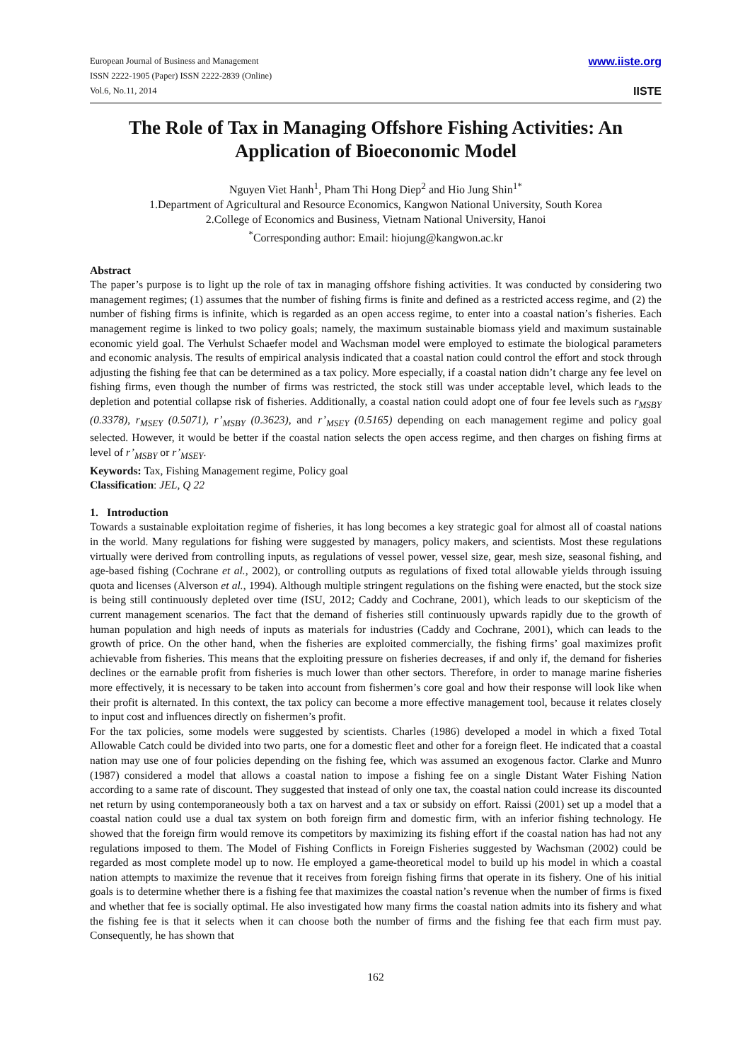European Journal of Business and Management
ISSN 2222-1905 (Paper) ISSN 2222-2839 (Online)
Vol.6, No.11, 2014
www.iiste.org
IISTE
The Role of Tax in Managing Offshore Fishing Activities: An Application of Bioeconomic Model
Nguyen Viet Hanh<sup>1</sup>, Pham Thi Hong Diep<sup>2</sup> and Hio Jung Shin<sup>1*</sup>
1.Department of Agricultural and Resource Economics, Kangwon National University, South Korea
2.College of Economics and Business, Vietnam National University, Hanoi
<sup>*</sup> Corresponding author: Email: hiojung@kangwon.ac.kr
Abstract
The paper’s purpose is to light up the role of tax in managing offshore fishing activities. It was conducted by considering two management regimes; (1) assumes that the number of fishing firms is finite and defined as a restricted access regime, and (2) the number of fishing firms is infinite, which is regarded as an open access regime, to enter into a coastal nation’s fisheries. Each management regime is linked to two policy goals; namely, the maximum sustainable biomass yield and maximum sustainable economic yield goal. The Verhulst Schaefer model and Wachsman model were employed to estimate the biological parameters and economic analysis. The results of empirical analysis indicated that a coastal nation could control the effort and stock through adjusting the fishing fee that can be determined as a tax policy. More especially, if a coastal nation didn’t charge any fee level on fishing firms, even though the number of firms was restricted, the stock still was under acceptable level, which leads to the depletion and potential collapse risk of fisheries. Additionally, a coastal nation could adopt one of four fee levels such as r<sub>MSBY</sub> (0.3378), r<sub>MSEY</sub> (0.5071), r’<sub>MSBY</sub> (0.3623), and r’<sub>MSEY</sub> (0.5165) depending on each management regime and policy goal selected. However, it would be better if the coastal nation selects the open access regime, and then charges on fishing firms at level of r’<sub>MSBY</sub> or r’<sub>MSEY</sub>.
Keywords: Tax, Fishing Management regime, Policy goal
Classification: JEL, Q 22
1. Introduction
Towards a sustainable exploitation regime of fisheries, it has long becomes a key strategic goal for almost all of coastal nations in the world. Many regulations for fishing were suggested by managers, policy makers, and scientists. Most these regulations virtually were derived from controlling inputs, as regulations of vessel power, vessel size, gear, mesh size, seasonal fishing, and age-based fishing (Cochrane et al., 2002), or controlling outputs as regulations of fixed total allowable yields through issuing quota and licenses (Alverson et al., 1994). Although multiple stringent regulations on the fishing were enacted, but the stock size is being still continuously depleted over time (ISU, 2012; Caddy and Cochrane, 2001), which leads to our skepticism of the current management scenarios. The fact that the demand of fisheries still continuously upwards rapidly due to the growth of human population and high needs of inputs as materials for industries (Caddy and Cochrane, 2001), which can leads to the growth of price. On the other hand, when the fisheries are exploited commercially, the fishing firms’ goal maximizes profit achievable from fisheries. This means that the exploiting pressure on fisheries decreases, if and only if, the demand for fisheries declines or the earnable profit from fisheries is much lower than other sectors. Therefore, in order to manage marine fisheries more effectively, it is necessary to be taken into account from fishermen’s core goal and how their response will look like when their profit is alternated. In this context, the tax policy can become a more effective management tool, because it relates closely to input cost and influences directly on fishermen’s profit.
For the tax policies, some models were suggested by scientists. Charles (1986) developed a model in which a fixed Total Allowable Catch could be divided into two parts, one for a domestic fleet and other for a foreign fleet. He indicated that a coastal nation may use one of four policies depending on the fishing fee, which was assumed an exogenous factor. Clarke and Munro (1987) considered a model that allows a coastal nation to impose a fishing fee on a single Distant Water Fishing Nation according to a same rate of discount. They suggested that instead of only one tax, the coastal nation could increase its discounted net return by using contemporaneously both a tax on harvest and a tax or subsidy on effort. Raissi (2001) set up a model that a coastal nation could use a dual tax system on both foreign firm and domestic firm, with an inferior fishing technology. He showed that the foreign firm would remove its competitors by maximizing its fishing effort if the coastal nation has had not any regulations imposed to them. The Model of Fishing Conflicts in Foreign Fisheries suggested by Wachsman (2002) could be regarded as most complete model up to now. He employed a game-theoretical model to build up his model in which a coastal nation attempts to maximize the revenue that it receives from foreign fishing firms that operate in its fishery. One of his initial goals is to determine whether there is a fishing fee that maximizes the coastal nation’s revenue when the number of firms is fixed and whether that fee is socially optimal. He also investigated how many firms the coastal nation admits into its fishery and what the fishing fee is that it selects when it can choose both the number of firms and the fishing fee that each firm must pay. Consequently, he has shown that
162